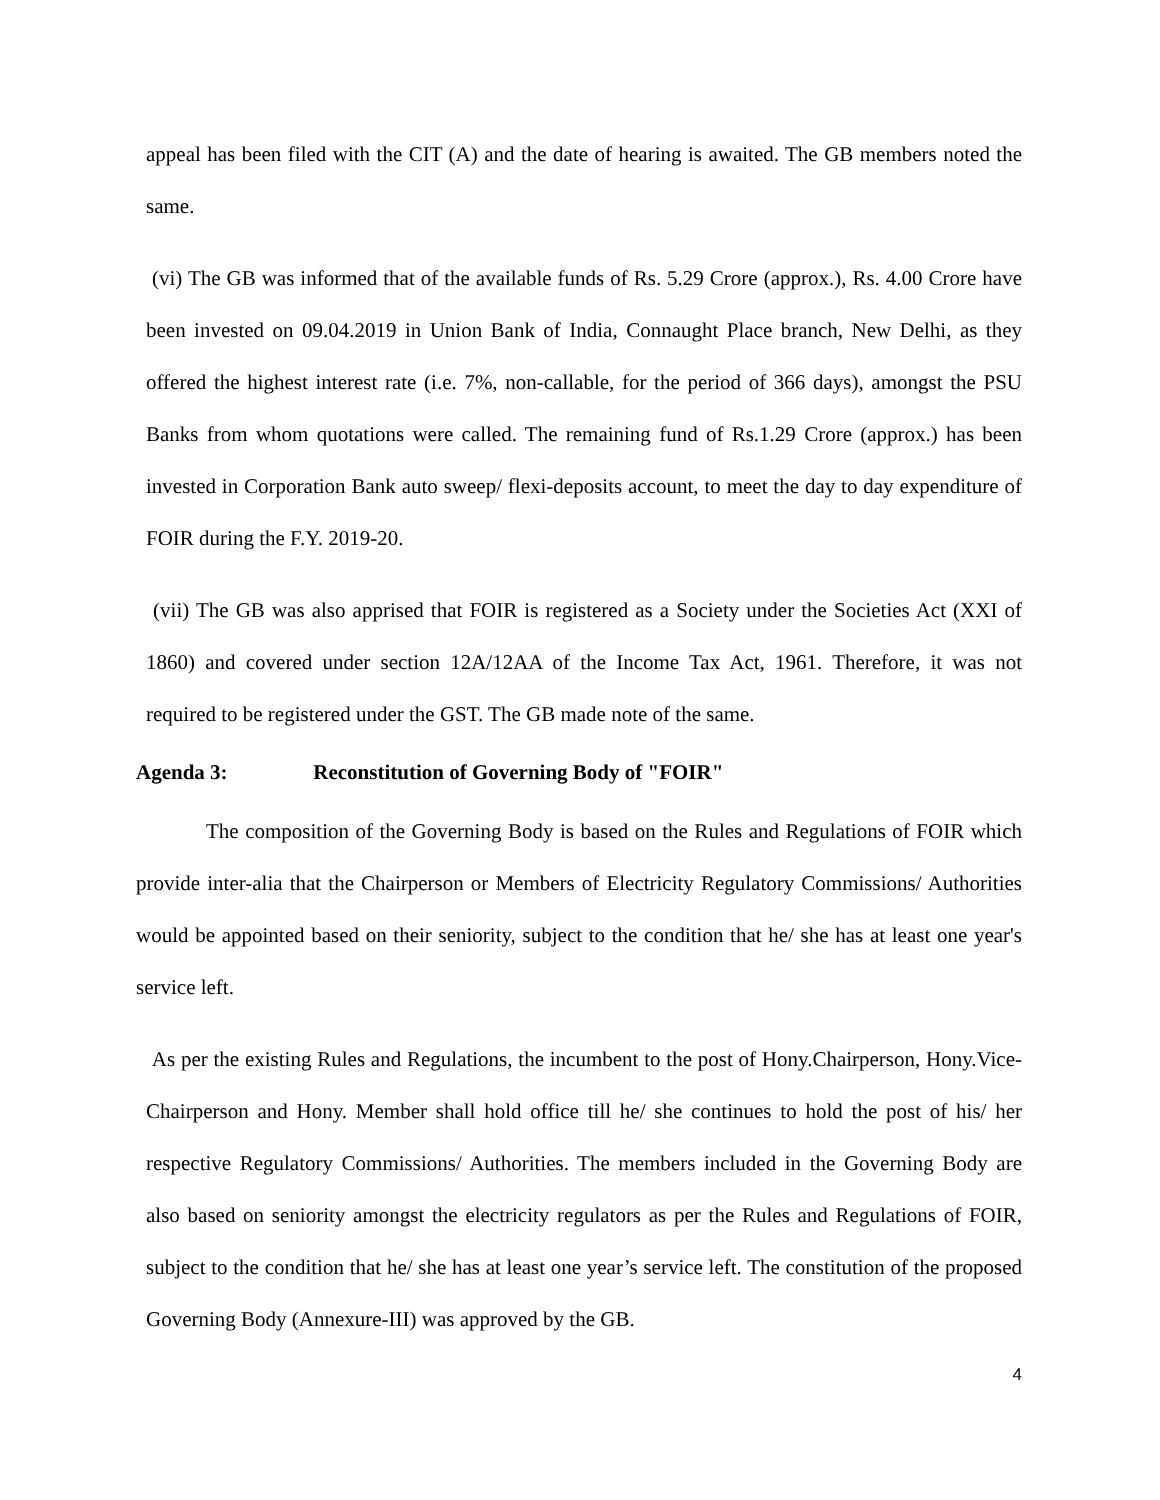appeal has been filed with the CIT (A) and the date of hearing is awaited. The GB members noted the same.
(vi) The GB was informed that of the available funds of Rs. 5.29 Crore (approx.), Rs. 4.00 Crore have been invested on 09.04.2019 in Union Bank of India, Connaught Place branch, New Delhi, as they offered the highest interest rate (i.e. 7%, non-callable, for the period of 366 days), amongst the PSU Banks from whom quotations were called. The remaining fund of Rs.1.29 Crore (approx.) has been invested in Corporation Bank auto sweep/ flexi-deposits account, to meet the day to day expenditure of FOIR during the F.Y. 2019-20.
(vii) The GB was also apprised that FOIR is registered as a Society under the Societies Act (XXI of 1860) and covered under section 12A/12AA of the Income Tax Act, 1961. Therefore, it was not required to be registered under the GST. The GB made note of the same.
Agenda 3: Reconstitution of Governing Body of "FOIR"
The composition of the Governing Body is based on the Rules and Regulations of FOIR which provide inter-alia that the Chairperson or Members of Electricity Regulatory Commissions/ Authorities would be appointed based on their seniority, subject to the condition that he/ she has at least one year's service left.
As per the existing Rules and Regulations, the incumbent to the post of Hony.Chairperson, Hony.Vice-Chairperson and Hony. Member shall hold office till he/ she continues to hold the post of his/ her respective Regulatory Commissions/ Authorities. The members included in the Governing Body are also based on seniority amongst the electricity regulators as per the Rules and Regulations of FOIR, subject to the condition that he/ she has at least one year’s service left. The constitution of the proposed Governing Body (Annexure-III) was approved by the GB.
4